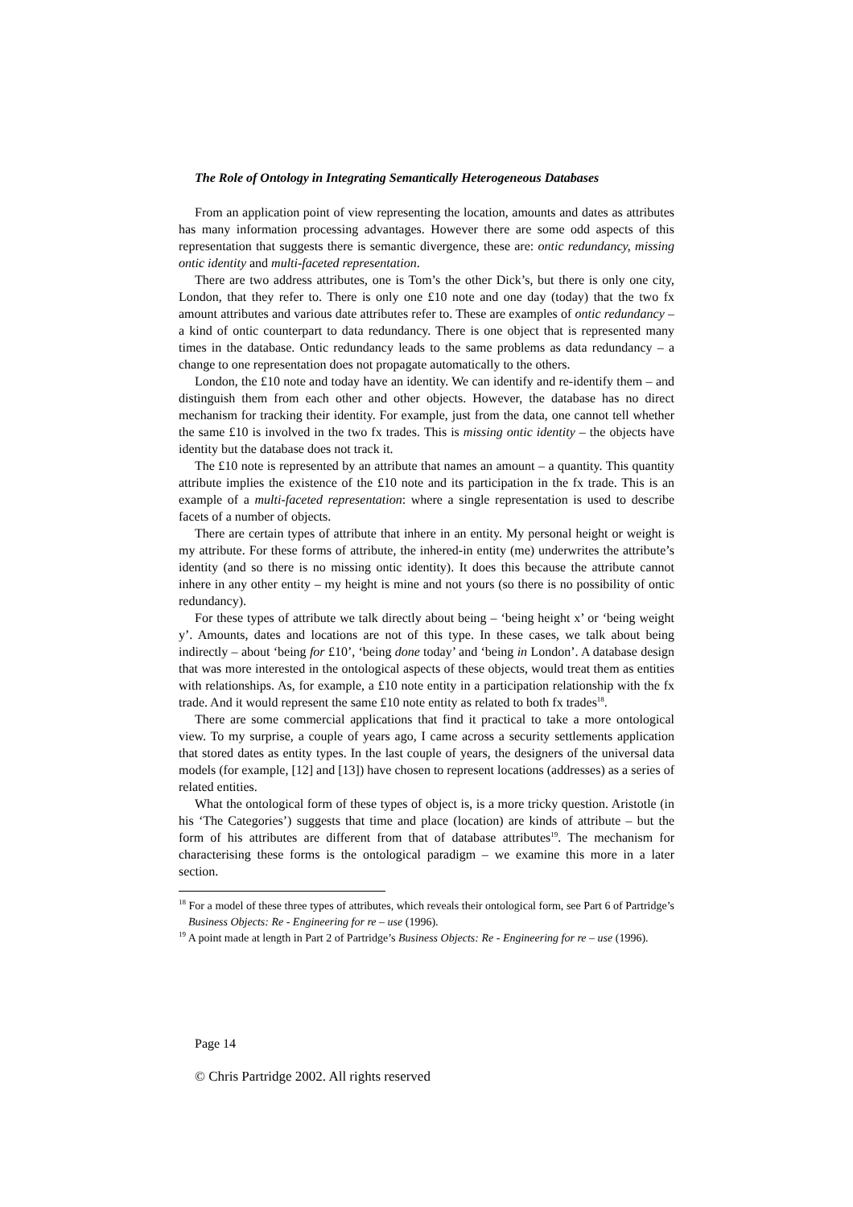The Role of Ontology in Integrating Semantically Heterogeneous Databases
From an application point of view representing the location, amounts and dates as attributes has many information processing advantages. However there are some odd aspects of this representation that suggests there is semantic divergence, these are: ontic redundancy, missing ontic identity and multi-faceted representation.
There are two address attributes, one is Tom’s the other Dick’s, but there is only one city, London, that they refer to. There is only one £10 note and one day (today) that the two fx amount attributes and various date attributes refer to. These are examples of ontic redundancy – a kind of ontic counterpart to data redundancy. There is one object that is represented many times in the database. Ontic redundancy leads to the same problems as data redundancy – a change to one representation does not propagate automatically to the others.
London, the £10 note and today have an identity. We can identify and re-identify them – and distinguish them from each other and other objects. However, the database has no direct mechanism for tracking their identity. For example, just from the data, one cannot tell whether the same £10 is involved in the two fx trades. This is missing ontic identity – the objects have identity but the database does not track it.
The £10 note is represented by an attribute that names an amount – a quantity. This quantity attribute implies the existence of the £10 note and its participation in the fx trade. This is an example of a multi-faceted representation: where a single representation is used to describe facets of a number of objects.
There are certain types of attribute that inhere in an entity. My personal height or weight is my attribute. For these forms of attribute, the inhered-in entity (me) underwrites the attribute’s identity (and so there is no missing ontic identity). It does this because the attribute cannot inhere in any other entity – my height is mine and not yours (so there is no possibility of ontic redundancy).
For these types of attribute we talk directly about being – ‘being height x’ or ‘being weight y’. Amounts, dates and locations are not of this type. In these cases, we talk about being indirectly – about ‘being for £10’, ‘being done today’ and ‘being in London’. A database design that was more interested in the ontological aspects of these objects, would treat them as entities with relationships. As, for example, a £10 note entity in a participation relationship with the fx trade. And it would represent the same £10 note entity as related to both fx trades<sup>18</sup>.
There are some commercial applications that find it practical to take a more ontological view. To my surprise, a couple of years ago, I came across a security settlements application that stored dates as entity types. In the last couple of years, the designers of the universal data models (for example, [12] and [13]) have chosen to represent locations (addresses) as a series of related entities.
What the ontological form of these types of object is, is a more tricky question. Aristotle (in his ‘The Categories’) suggests that time and place (location) are kinds of attribute – but the form of his attributes are different from that of database attributes<sup>19</sup>. The mechanism for characterising these forms is the ontological paradigm – we examine this more in a later section.
<sup>18</sup> For a model of these three types of attributes, which reveals their ontological form, see Part 6 of Partridge’s Business Objects: Re - Engineering for re – use (1996).
<sup>19</sup> A point made at length in Part 2 of Partridge’s Business Objects: Re - Engineering for re – use (1996).
Page 14
© Chris Partridge 2002. All rights reserved